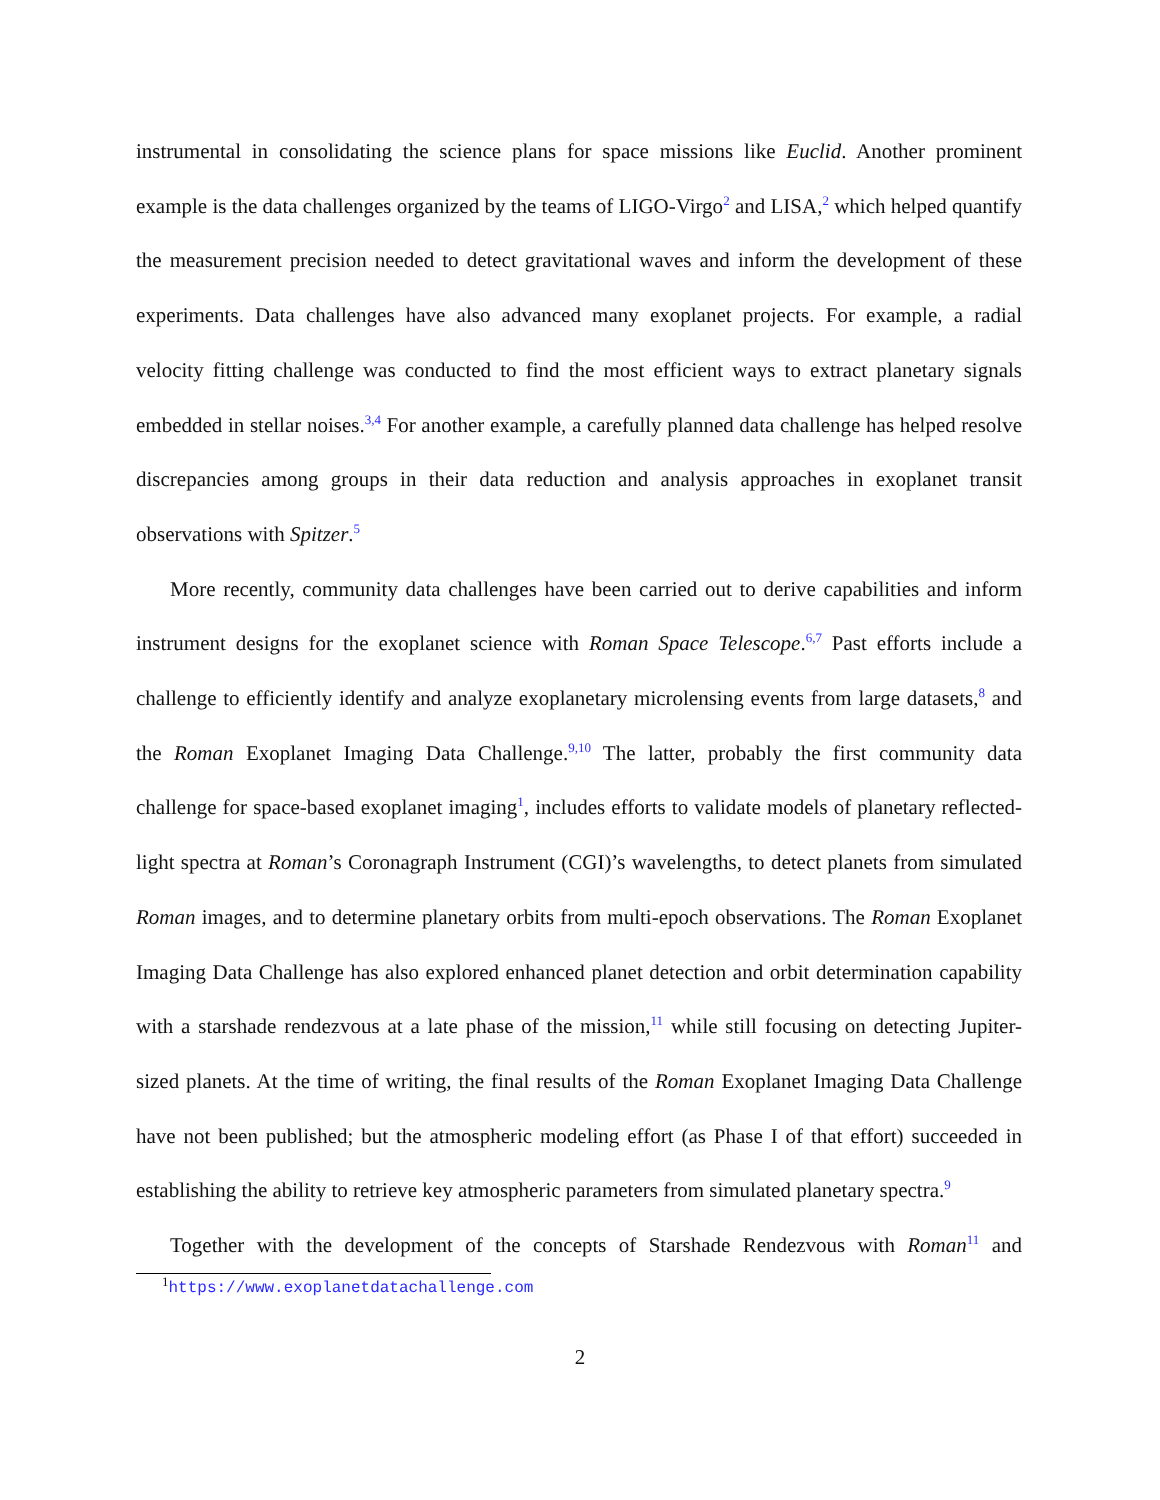instrumental in consolidating the science plans for space missions like Euclid. Another prominent example is the data challenges organized by the teams of LIGO-Virgo<sup>2</sup> and LISA,<sup>2</sup> which helped quantify the measurement precision needed to detect gravitational waves and inform the development of these experiments. Data challenges have also advanced many exoplanet projects. For example, a radial velocity fitting challenge was conducted to find the most efficient ways to extract planetary signals embedded in stellar noises.<sup>3,4</sup> For another example, a carefully planned data challenge has helped resolve discrepancies among groups in their data reduction and analysis approaches in exoplanet transit observations with Spitzer.<sup>5</sup>
More recently, community data challenges have been carried out to derive capabilities and inform instrument designs for the exoplanet science with Roman Space Telescope.<sup>6,7</sup> Past efforts include a challenge to efficiently identify and analyze exoplanetary microlensing events from large datasets,<sup>8</sup> and the Roman Exoplanet Imaging Data Challenge.<sup>9,10</sup> The latter, probably the first community data challenge for space-based exoplanet imaging<sup>1</sup>, includes efforts to validate models of planetary reflected-light spectra at Roman’s Coronagraph Instrument (CGI)’s wavelengths, to detect planets from simulated Roman images, and to determine planetary orbits from multi-epoch observations. The Roman Exoplanet Imaging Data Challenge has also explored enhanced planet detection and orbit determination capability with a starshade rendezvous at a late phase of the mission,<sup>11</sup> while still focusing on detecting Jupiter-sized planets. At the time of writing, the final results of the Roman Exoplanet Imaging Data Challenge have not been published; but the atmospheric modeling effort (as Phase I of that effort) succeeded in establishing the ability to retrieve key atmospheric parameters from simulated planetary spectra.<sup>9</sup>
Together with the development of the concepts of Starshade Rendezvous with Roman<sup>11</sup> and
<sup>1</sup> https://www.exoplanetdatachallenge.com
2